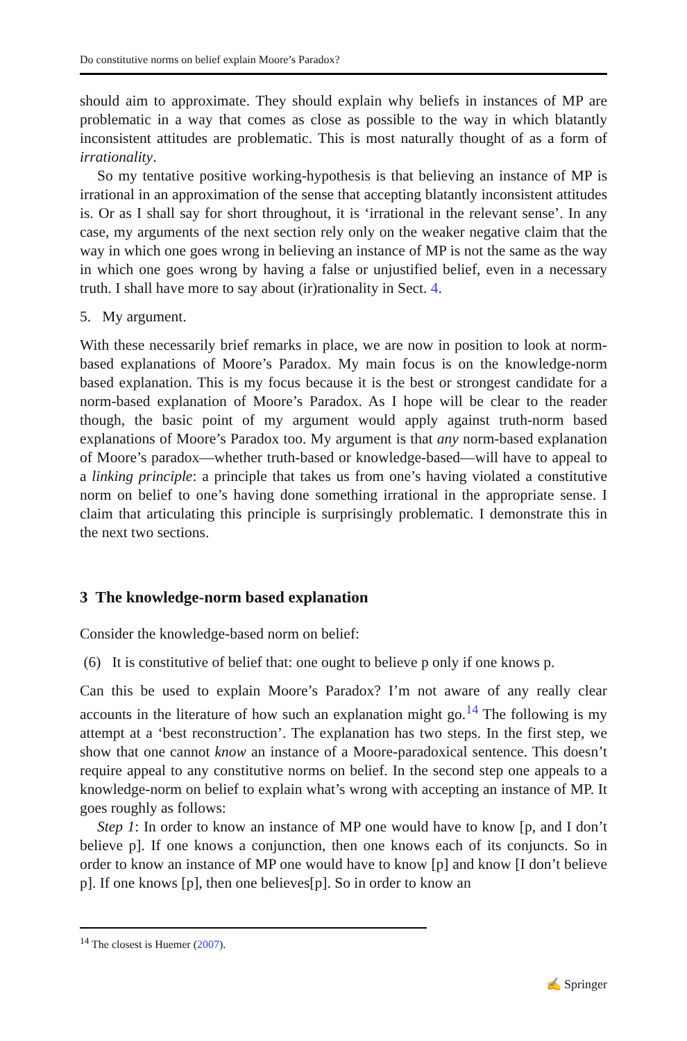Do constitutive norms on belief explain Moore’s Paradox?
should aim to approximate. They should explain why beliefs in instances of MP are problematic in a way that comes as close as possible to the way in which blatantly inconsistent attitudes are problematic. This is most naturally thought of as a form of irrationality.
So my tentative positive working-hypothesis is that believing an instance of MP is irrational in an approximation of the sense that accepting blatantly inconsistent attitudes is. Or as I shall say for short throughout, it is ‘irrational in the relevant sense’. In any case, my arguments of the next section rely only on the weaker negative claim that the way in which one goes wrong in believing an instance of MP is not the same as the way in which one goes wrong by having a false or unjustified belief, even in a necessary truth. I shall have more to say about (ir)rationality in Sect. 4.
5. My argument.
With these necessarily brief remarks in place, we are now in position to look at norm-based explanations of Moore’s Paradox. My main focus is on the knowledge-norm based explanation. This is my focus because it is the best or strongest candidate for a norm-based explanation of Moore’s Paradox. As I hope will be clear to the reader though, the basic point of my argument would apply against truth-norm based explanations of Moore’s Paradox too. My argument is that any norm-based explanation of Moore’s paradox—whether truth-based or knowledge-based—will have to appeal to a linking principle: a principle that takes us from one’s having violated a constitutive norm on belief to one’s having done something irrational in the appropriate sense. I claim that articulating this principle is surprisingly problematic. I demonstrate this in the next two sections.
3 The knowledge-norm based explanation
Consider the knowledge-based norm on belief:
(6) It is constitutive of belief that: one ought to believe p only if one knows p.
Can this be used to explain Moore’s Paradox? I’m not aware of any really clear accounts in the literature of how such an explanation might go.<sup>14</sup> The following is my attempt at a ‘best reconstruction’. The explanation has two steps. In the first step, we show that one cannot know an instance of a Moore-paradoxical sentence. This doesn’t require appeal to any constitutive norms on belief. In the second step one appeals to a knowledge-norm on belief to explain what’s wrong with accepting an instance of MP. It goes roughly as follows:
Step 1: In order to know an instance of MP one would have to know [p, and I don’t believe p]. If one knows a conjunction, then one knows each of its conjuncts. So in order to know an instance of MP one would have to know [p] and know [I don’t believe p]. If one knows [p], then one believes[p]. So in order to know an
<sup>14</sup> The closest is Huemer (2007).
✍ Springer